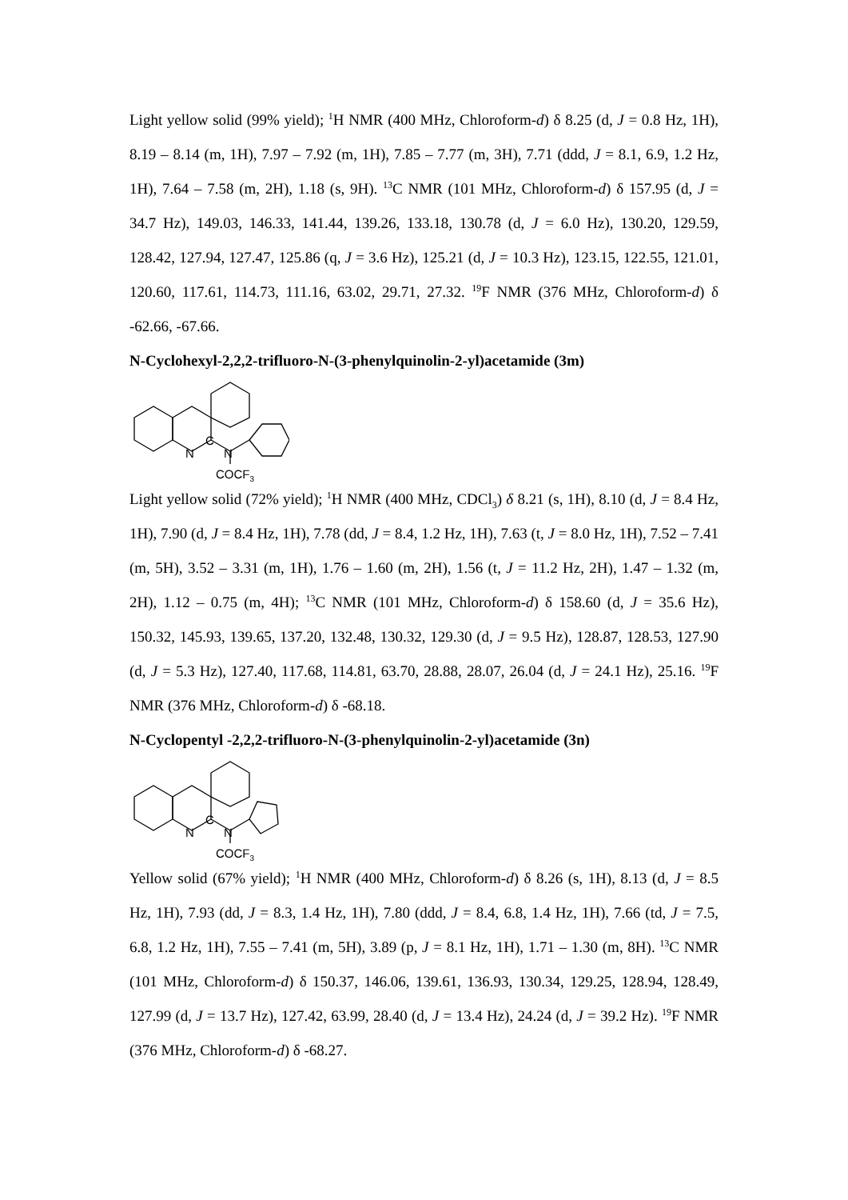Light yellow solid (99% yield); <sup>1</sup>H NMR (400 MHz, Chloroform-d) δ 8.25 (d, J = 0.8 Hz, 1H), 8.19 – 8.14 (m, 1H), 7.97 – 7.92 (m, 1H), 7.85 – 7.77 (m, 3H), 7.71 (ddd, J = 8.1, 6.9, 1.2 Hz, 1H), 7.64 – 7.58 (m, 2H), 1.18 (s, 9H). <sup>13</sup>C NMR (101 MHz, Chloroform-d) δ 157.95 (d, J = 34.7 Hz), 149.03, 146.33, 141.44, 139.26, 133.18, 130.78 (d, J = 6.0 Hz), 130.20, 129.59, 128.42, 127.94, 127.47, 125.86 (q, J = 3.6 Hz), 125.21 (d, J = 10.3 Hz), 123.15, 122.55, 121.01, 120.60, 117.61, 114.73, 111.16, 63.02, 29.71, 27.32. <sup>19</sup>F NMR (376 MHz, Chloroform-d) δ -62.66, -67.66.
N-Cyclohexyl-2,2,2-trifluoro-N-(3-phenylquinolin-2-yl)acetamide (3m)
N
C
N
COCF3
Light yellow solid (72% yield); <sup>1</sup>H NMR (400 MHz, CDCl<sub>3</sub>) δ 8.21 (s, 1H), 8.10 (d, J = 8.4 Hz, 1H), 7.90 (d, J = 8.4 Hz, 1H), 7.78 (dd, J = 8.4, 1.2 Hz, 1H), 7.63 (t, J = 8.0 Hz, 1H), 7.52 – 7.41 (m, 5H), 3.52 – 3.31 (m, 1H), 1.76 – 1.60 (m, 2H), 1.56 (t, J = 11.2 Hz, 2H), 1.47 – 1.32 (m, 2H), 1.12 – 0.75 (m, 4H); <sup>13</sup>C NMR (101 MHz, Chloroform-d) δ 158.60 (d, J = 35.6 Hz), 150.32, 145.93, 139.65, 137.20, 132.48, 130.32, 129.30 (d, J = 9.5 Hz), 128.87, 128.53, 127.90 (d, J = 5.3 Hz), 127.40, 117.68, 114.81, 63.70, 28.88, 28.07, 26.04 (d, J = 24.1 Hz), 25.16. <sup>19</sup>F NMR (376 MHz, Chloroform-d) δ -68.18.
N-Cyclopentyl -2,2,2-trifluoro-N-(3-phenylquinolin-2-yl)acetamide (3n)
N
C
N
COCF3
Yellow solid (67% yield); <sup>1</sup>H NMR (400 MHz, Chloroform-d) δ 8.26 (s, 1H), 8.13 (d, J = 8.5 Hz, 1H), 7.93 (dd, J = 8.3, 1.4 Hz, 1H), 7.80 (ddd, J = 8.4, 6.8, 1.4 Hz, 1H), 7.66 (td, J = 7.5, 6.8, 1.2 Hz, 1H), 7.55 – 7.41 (m, 5H), 3.89 (p, J = 8.1 Hz, 1H), 1.71 – 1.30 (m, 8H). <sup>13</sup>C NMR (101 MHz, Chloroform-d) δ 150.37, 146.06, 139.61, 136.93, 130.34, 129.25, 128.94, 128.49, 127.99 (d, J = 13.7 Hz), 127.42, 63.99, 28.40 (d, J = 13.4 Hz), 24.24 (d, J = 39.2 Hz). <sup>19</sup>F NMR (376 MHz, Chloroform-d) δ -68.27.